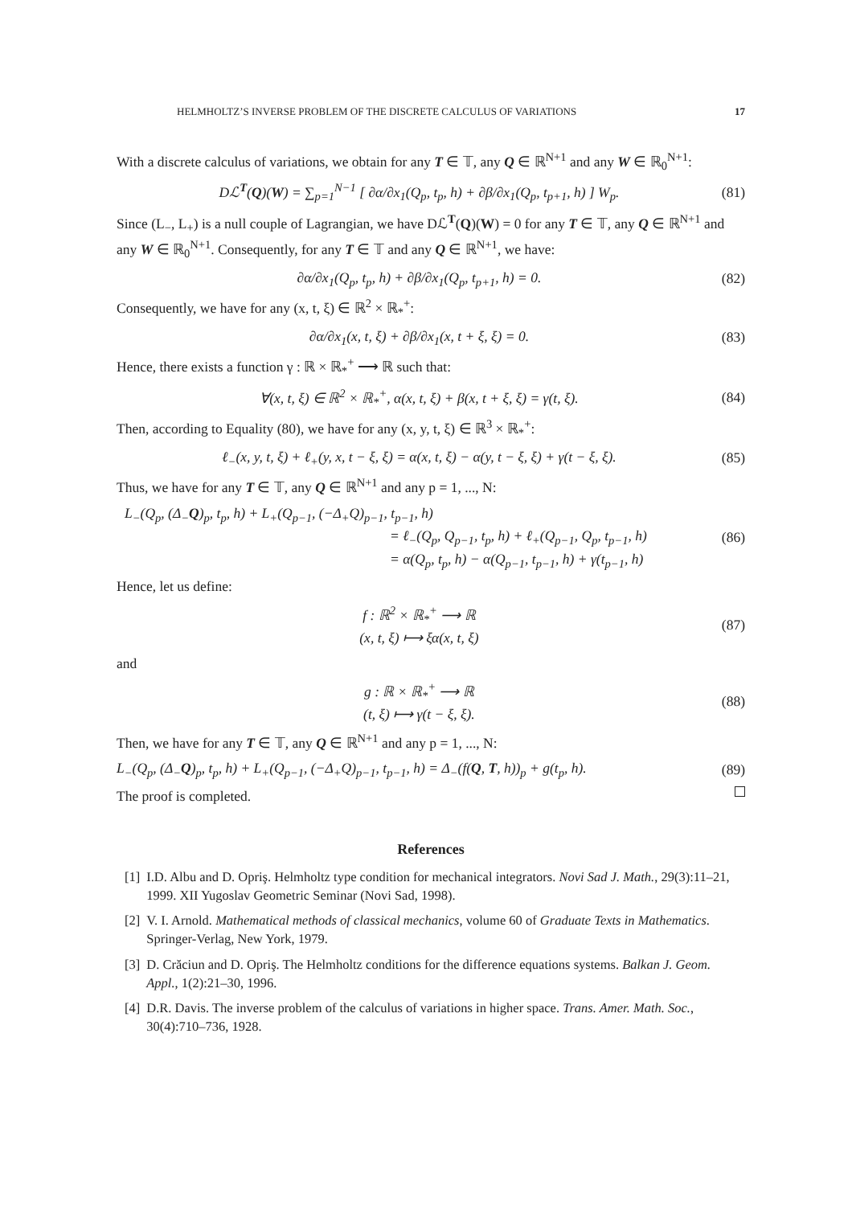HELMHOLTZ’S INVERSE PROBLEM OF THE DISCRETE CALCULUS OF VARIATIONS 17
With a discrete calculus of variations, we obtain for any T ∈ 𝕋, any Q ∈ ℝ<sup>N+1</sup> and any W ∈ ℝ<sub>0</sub><sup>N+1</sup>:
Dℒ<sup>T</sup>(Q)(W) = ∑<sub>p=1</sub><sup>N−1</sup> [ ∂α/∂x<sub>1</sub>(Q<sub>p</sub>, t<sub>p</sub>, h) + ∂β/∂x<sub>1</sub>(Q<sub>p</sub>, t<sub>p+1</sub>, h) ] W<sub>p</sub>. (81)
Since (L<sub>−</sub>, L<sub>+</sub>) is a null couple of Lagrangian, we have Dℒ<sup>T</sup>(Q)(W) = 0 for any T ∈ 𝕋, any Q ∈ ℝ<sup>N+1</sup> and any W ∈ ℝ<sub>0</sub><sup>N+1</sup>. Consequently, for any T ∈ 𝕋 and any Q ∈ ℝ<sup>N+1</sup>, we have:
∂α/∂x<sub>1</sub>(Q<sub>p</sub>, t<sub>p</sub>, h) + ∂β/∂x<sub>1</sub>(Q<sub>p</sub>, t<sub>p+1</sub>, h) = 0. (82)
Consequently, we have for any (x, t, ξ) ∈ ℝ<sup>2</sup> × ℝ<sub>*</sub><sup>+</sup>:
∂α/∂x<sub>1</sub>(x, t, ξ) + ∂β/∂x<sub>1</sub>(x, t + ξ, ξ) = 0. (83)
Hence, there exists a function γ : ℝ × ℝ<sub>*</sub><sup>+</sup> ⟶ ℝ such that:
∀(x, t, ξ) ∈ ℝ<sup>2</sup> × ℝ<sub>*</sub><sup>+</sup>, α(x, t, ξ) + β(x, t + ξ, ξ) = γ(t, ξ). (84)
Then, according to Equality (80), we have for any (x, y, t, ξ) ∈ ℝ<sup>3</sup> × ℝ<sub>*</sub><sup>+</sup>:
ℓ<sub>−</sub>(x, y, t, ξ) + ℓ<sub>+</sub>(y, x, t − ξ, ξ) = α(x, t, ξ) − α(y, t − ξ, ξ) + γ(t − ξ, ξ). (85)
Thus, we have for any T ∈ 𝕋, any Q ∈ ℝ<sup>N+1</sup> and any p = 1, ..., N:
L<sub>−</sub>(Q<sub>p</sub>, (Δ<sub>−</sub>Q)<sub>p</sub>, t<sub>p</sub>, h) + L<sub>+</sub>(Q<sub>p−1</sub>, (−Δ<sub>+</sub>Q)<sub>p−1</sub>, t<sub>p−1</sub>, h)
= ℓ<sub>−</sub>(Q<sub>p</sub>, Q<sub>p−1</sub>, t<sub>p</sub>, h) + ℓ<sub>+</sub>(Q<sub>p−1</sub>, Q<sub>p</sub>, t<sub>p−1</sub>, h)
= α(Q<sub>p</sub>, t<sub>p</sub>, h) − α(Q<sub>p−1</sub>, t<sub>p−1</sub>, h) + γ(t<sub>p−1</sub>, h) (86)
Hence, let us define:
f : ℝ<sup>2</sup> × ℝ<sub>*</sub><sup>+</sup> ⟶ ℝ
(x, t, ξ) ⟼ ξα(x, t, ξ) (87)
and
g : ℝ × ℝ<sub>*</sub><sup>+</sup> ⟶ ℝ
(t, ξ) ⟼ γ(t − ξ, ξ). (88)
Then, we have for any T ∈ 𝕋, any Q ∈ ℝ<sup>N+1</sup> and any p = 1, ..., N:
L<sub>−</sub>(Q<sub>p</sub>, (Δ<sub>−</sub>Q)<sub>p</sub>, t<sub>p</sub>, h) + L<sub>+</sub>(Q<sub>p−1</sub>, (−Δ<sub>+</sub>Q)<sub>p−1</sub>, t<sub>p−1</sub>, h) = Δ<sub>−</sub>(f(Q, T, h))<sub>p</sub> + g(t<sub>p</sub>, h). (89)
The proof is completed.
References
[1] I.D. Albu and D. Opriş. Helmholtz type condition for mechanical integrators. Novi Sad J. Math., 29(3):11–21, 1999. XII Yugoslav Geometric Seminar (Novi Sad, 1998).
[2] V. I. Arnold. Mathematical methods of classical mechanics, volume 60 of Graduate Texts in Mathematics. Springer-Verlag, New York, 1979.
[3] D. Crăciun and D. Opriş. The Helmholtz conditions for the difference equations systems. Balkan J. Geom. Appl., 1(2):21–30, 1996.
[4] D.R. Davis. The inverse problem of the calculus of variations in higher space. Trans. Amer. Math. Soc., 30(4):710–736, 1928.